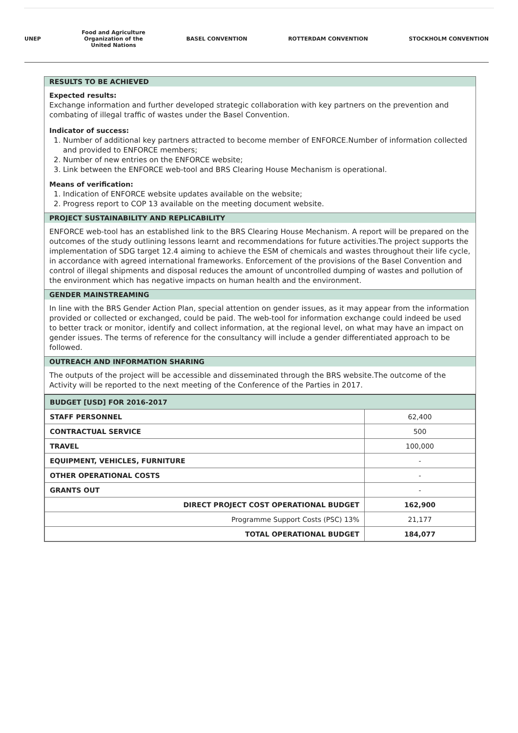UNEP
Food and Agriculture
Organization of the
United Nations
BASEL CONVENTION ROTTERDAM CONVENTION STOCKHOLM CONVENTION
RESULTS TO BE ACHIEVED
Expected results:
Exchange information and further developed strategic collaboration with key partners on the prevention and combating of illegal traffic of wastes under the Basel Convention.
Indicator of success:
1. Number of additional key partners attracted to become member of ENFORCE.Number of information collected and provided to ENFORCE members;
2. Number of new entries on the ENFORCE website;
3. Link between the ENFORCE web-tool and BRS Clearing House Mechanism is operational.
Means of verification:
1. Indication of ENFORCE website updates available on the website;
2. Progress report to COP 13 available on the meeting document website.
PROJECT SUSTAINABILITY AND REPLICABILITY
ENFORCE web-tool has an established link to the BRS Clearing House Mechanism. A report will be prepared on the outcomes of the study outlining lessons learnt and recommendations for future activities.The project supports the implementation of SDG target 12.4 aiming to achieve the ESM of chemicals and wastes throughout their life cycle, in accordance with agreed international frameworks. Enforcement of the provisions of the Basel Convention and control of illegal shipments and disposal reduces the amount of uncontrolled dumping of wastes and pollution of the environment which has negative impacts on human health and the environment.
GENDER MAINSTREAMING
In line with the BRS Gender Action Plan, special attention on gender issues, as it may appear from the information provided or collected or exchanged, could be paid. The web-tool for information exchange could indeed be used to better track or monitor, identify and collect information, at the regional level, on what may have an impact on gender issues. The terms of reference for the consultancy will include a gender differentiated approach to be followed.
OUTREACH AND INFORMATION SHARING
The outputs of the project will be accessible and disseminated through the BRS website.The outcome of the Activity will be reported to the next meeting of the Conference of the Parties in 2017.
| BUDGET [USD] FOR 2016-2017 | |
| STAFF PERSONNEL | 62,400 |
| CONTRACTUAL SERVICE | 500 |
| TRAVEL | 100,000 |
| EQUIPMENT, VEHICLES, FURNITURE | - |
| OTHER OPERATIONAL COSTS | - |
| GRANTS OUT | - |
| DIRECT PROJECT COST OPERATIONAL BUDGET | 162,900 |
| Programme Support Costs (PSC) 13% | 21,177 |
| TOTAL OPERATIONAL BUDGET | 184,077 |